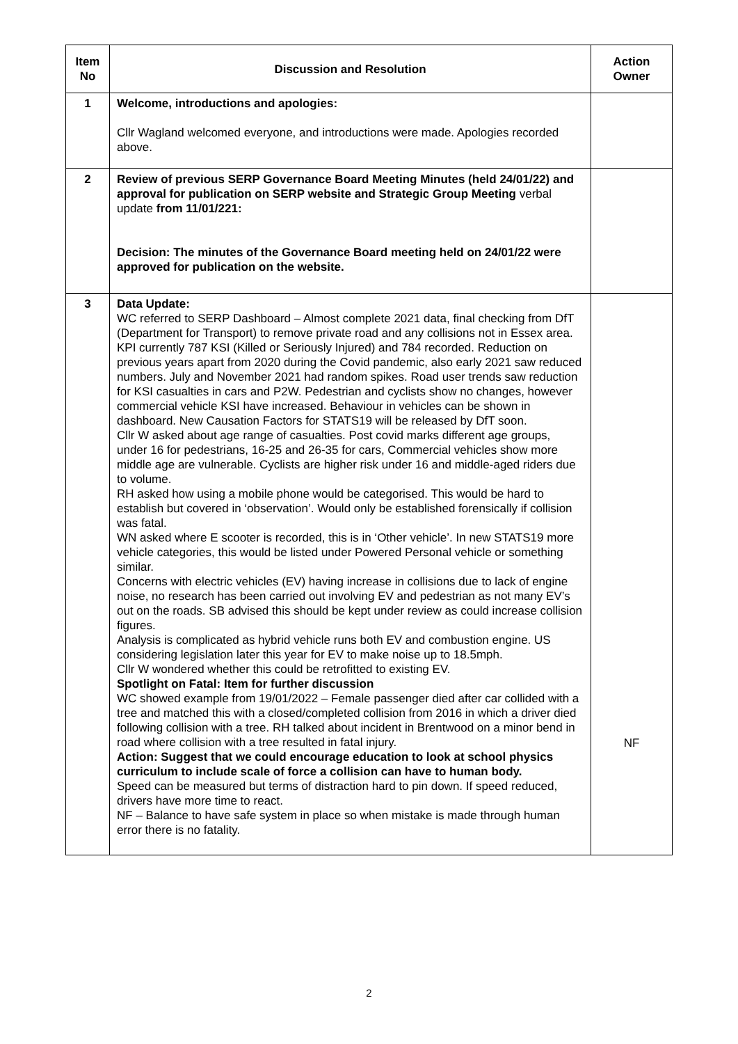| Item No | Discussion and Resolution | Action Owner |
| --- | --- | --- |
| 1 | Welcome, introductions and apologies: Cllr Wagland welcomed everyone, and introductions were made. Apologies recorded above. | |
| 2 | Review of previous SERP Governance Board Meeting Minutes (held 24/01/22) and approval for publication on SERP website and Strategic Group Meeting verbal update from 11/01/221: Decision: The minutes of the Governance Board meeting held on 24/01/22 were approved for publication on the website. | |
| 3 | Data Update: WC referred to SERP Dashboard – Almost complete 2021 data, final checking from DfT (Department for Transport) to remove private road and any collisions not in Essex area. KPI currently 787 KSI (Killed or Seriously Injured) and 784 recorded. Reduction on previous years apart from 2020 during the Covid pandemic, also early 2021 saw reduced numbers. July and November 2021 had random spikes. Road user trends saw reduction for KSI casualties in cars and P2W. Pedestrian and cyclists show no changes, however commercial vehicle KSI have increased. Behaviour in vehicles can be shown in dashboard. New Causation Factors for STATS19 will be released by DfT soon. Cllr W asked about age range of casualties. Post covid marks different age groups, under 16 for pedestrians, 16-25 and 26-35 for cars, Commercial vehicles show more middle age are vulnerable. Cyclists are higher risk under 16 and middle-aged riders due to volume. RH asked how using a mobile phone would be categorised. This would be hard to establish but covered in ‘observation’. Would only be established forensically if collision was fatal. WN asked where E scooter is recorded, this is in ‘Other vehicle’. In new STATS19 more vehicle categories, this would be listed under Powered Personal vehicle or something similar. Concerns with electric vehicles (EV) having increase in collisions due to lack of engine noise, no research has been carried out involving EV and pedestrian as not many EV’s out on the roads. SB advised this should be kept under review as could increase collision figures. Analysis is complicated as hybrid vehicle runs both EV and combustion engine. US considering legislation later this year for EV to make noise up to 18.5mph. Cllr W wondered whether this could be retrofitted to existing EV. Spotlight on Fatal: Item for further discussion WC showed example from 19/01/2022 – Female passenger died after car collided with a tree and matched this with a closed/completed collision from 2016 in which a driver died following collision with a tree. RH talked about incident in Brentwood on a minor bend in road where collision with a tree resulted in fatal injury. Action: Suggest that we could encourage education to look at school physics curriculum to include scale of force a collision can have to human body. Speed can be measured but terms of distraction hard to pin down. If speed reduced, drivers have more time to react. NF – Balance to have safe system in place so when mistake is made through human error there is no fatality. | NF |
2